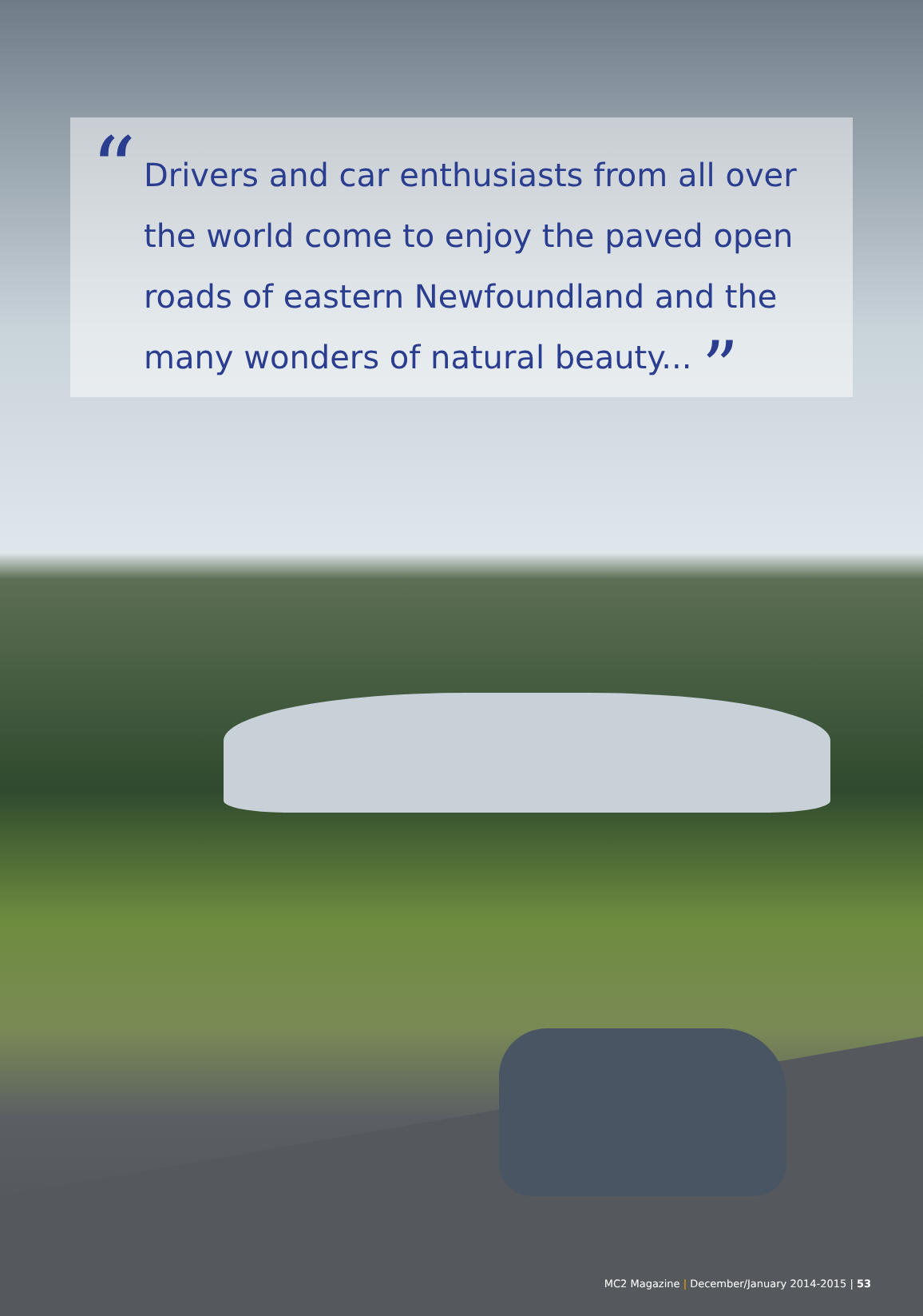“
Drivers and car enthusiasts from all over the world come to enjoy the paved open roads of eastern Newfoundland and the many wonders of natural beauty... ”
MC2 Magazine | December/January 2014-2015 | 53